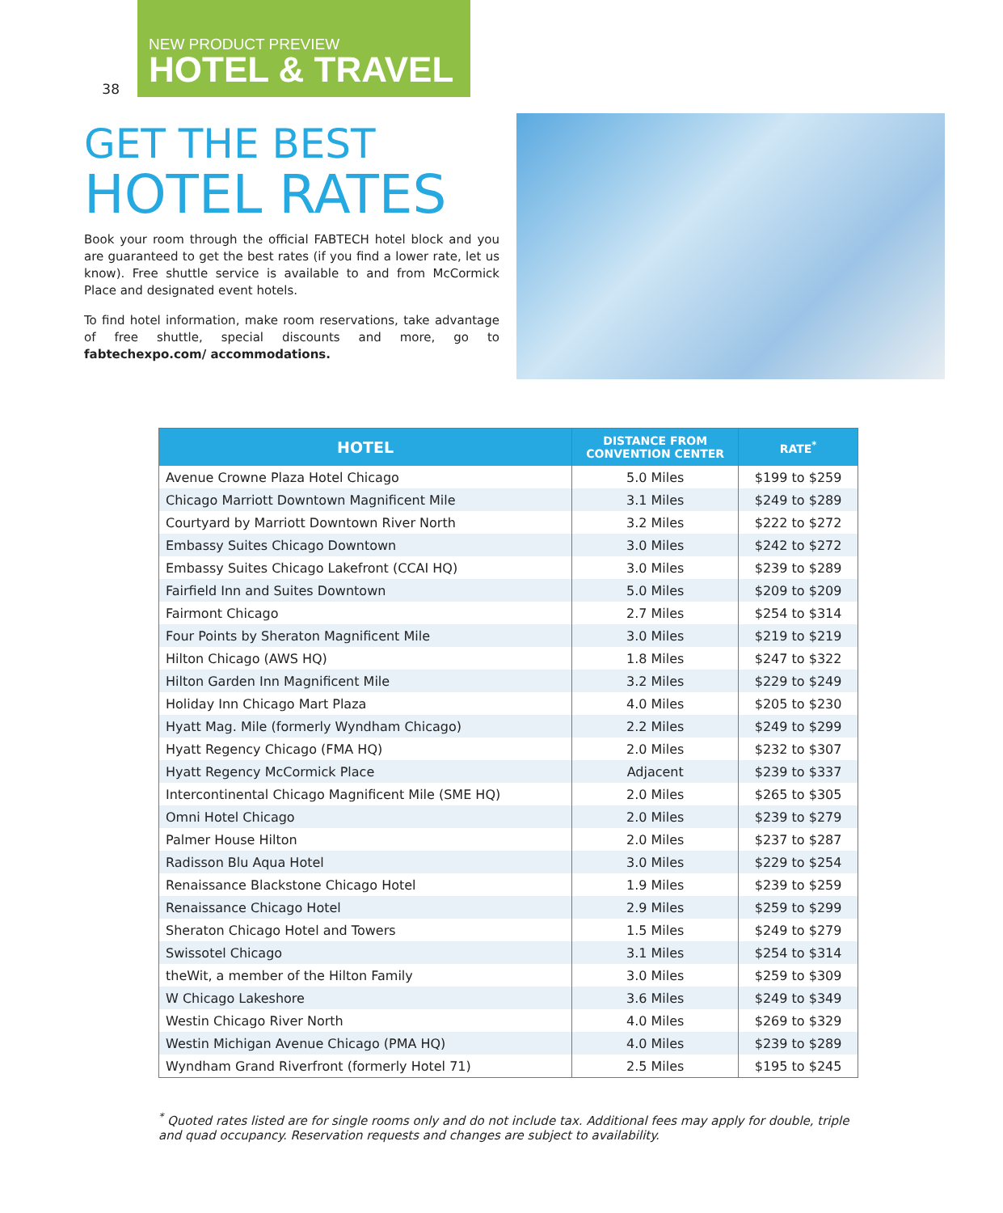38
NEW PRODUCT PREVIEW
HOTEL & TRAVEL
GET THE BEST
HOTEL RATES
Book your room through the official FABTECH hotel block and you are guaranteed to get the best rates (if you find a lower rate, let us know). Free shuttle service is available to and from McCormick Place and designated event hotels.
To find hotel information, make room reservations, take advantage of free shuttle, special discounts and more, go to fabtechexpo.com/ accommodations.
| HOTEL | DISTANCE FROM CONVENTION CENTER | RATE<sup>*</sup> |
| --- | --- | --- |
| Avenue Crowne Plaza Hotel Chicago | 5.0 Miles | $199 to $259 |
| Chicago Marriott Downtown Magnificent Mile | 3.1 Miles | $249 to $289 |
| Courtyard by Marriott Downtown River North | 3.2 Miles | $222 to $272 |
| Embassy Suites Chicago Downtown | 3.0 Miles | $242 to $272 |
| Embassy Suites Chicago Lakefront (CCAI HQ) | 3.0 Miles | $239 to $289 |
| Fairfield Inn and Suites Downtown | 5.0 Miles | $209 to $209 |
| Fairmont Chicago | 2.7 Miles | $254 to $314 |
| Four Points by Sheraton Magnificent Mile | 3.0 Miles | $219 to $219 |
| Hilton Chicago (AWS HQ) | 1.8 Miles | $247 to $322 |
| Hilton Garden Inn Magnificent Mile | 3.2 Miles | $229 to $249 |
| Holiday Inn Chicago Mart Plaza | 4.0 Miles | $205 to $230 |
| Hyatt Mag. Mile (formerly Wyndham Chicago) | 2.2 Miles | $249 to $299 |
| Hyatt Regency Chicago (FMA HQ) | 2.0 Miles | $232 to $307 |
| Hyatt Regency McCormick Place | Adjacent | $239 to $337 |
| Intercontinental Chicago Magnificent Mile (SME HQ) | 2.0 Miles | $265 to $305 |
| Omni Hotel Chicago | 2.0 Miles | $239 to $279 |
| Palmer House Hilton | 2.0 Miles | $237 to $287 |
| Radisson Blu Aqua Hotel | 3.0 Miles | $229 to $254 |
| Renaissance Blackstone Chicago Hotel | 1.9 Miles | $239 to $259 |
| Renaissance Chicago Hotel | 2.9 Miles | $259 to $299 |
| Sheraton Chicago Hotel and Towers | 1.5 Miles | $249 to $279 |
| Swissotel Chicago | 3.1 Miles | $254 to $314 |
| theWit, a member of the Hilton Family | 3.0 Miles | $259 to $309 |
| W Chicago Lakeshore | 3.6 Miles | $249 to $349 |
| Westin Chicago River North | 4.0 Miles | $269 to $329 |
| Westin Michigan Avenue Chicago (PMA HQ) | 4.0 Miles | $239 to $289 |
| Wyndham Grand Riverfront (formerly Hotel 71) | 2.5 Miles | $195 to $245 |
<sup>*</sup> Quoted rates listed are for single rooms only and do not include tax. Additional fees may apply for double, triple and quad occupancy. Reservation requests and changes are subject to availability.